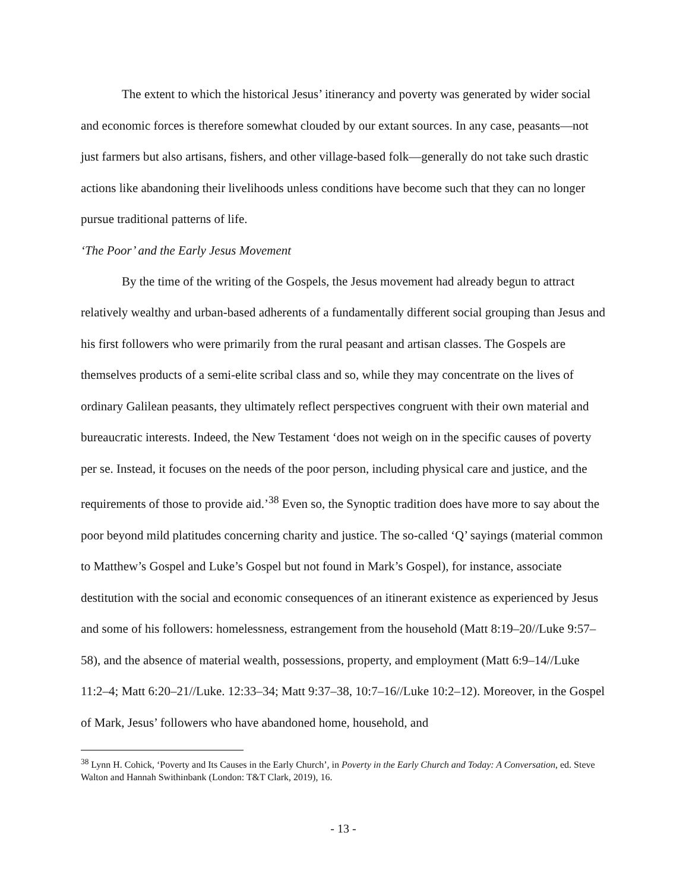The extent to which the historical Jesus’ itinerancy and poverty was generated by wider social and economic forces is therefore somewhat clouded by our extant sources. In any case, peasants—not just farmers but also artisans, fishers, and other village-based folk—generally do not take such drastic actions like abandoning their livelihoods unless conditions have become such that they can no longer pursue traditional patterns of life.
‘The Poor’ and the Early Jesus Movement
By the time of the writing of the Gospels, the Jesus movement had already begun to attract relatively wealthy and urban-based adherents of a fundamentally different social grouping than Jesus and his first followers who were primarily from the rural peasant and artisan classes. The Gospels are themselves products of a semi-elite scribal class and so, while they may concentrate on the lives of ordinary Galilean peasants, they ultimately reflect perspectives congruent with their own material and bureaucratic interests. Indeed, the New Testament ‘does not weigh on in the specific causes of poverty per se. Instead, it focuses on the needs of the poor person, including physical care and justice, and the requirements of those to provide aid.’<sup>38</sup> Even so, the Synoptic tradition does have more to say about the poor beyond mild platitudes concerning charity and justice. The so-called ‘Q’ sayings (material common to Matthew’s Gospel and Luke’s Gospel but not found in Mark’s Gospel), for instance, associate destitution with the social and economic consequences of an itinerant existence as experienced by Jesus and some of his followers: homelessness, estrangement from the household (Matt 8:19–20//Luke 9:57–58), and the absence of material wealth, possessions, property, and employment (Matt 6:9–14//Luke 11:2–4; Matt 6:20–21//Luke. 12:33–34; Matt 9:37–38, 10:7–16//Luke 10:2–12). Moreover, in the Gospel of Mark, Jesus’ followers who have abandoned home, household, and
<sup>38</sup> Lynn H. Cohick, ‘Poverty and Its Causes in the Early Church’, in Poverty in the Early Church and Today: A Conversation, ed. Steve Walton and Hannah Swithinbank (London: T&T Clark, 2019), 16.
- 13 -